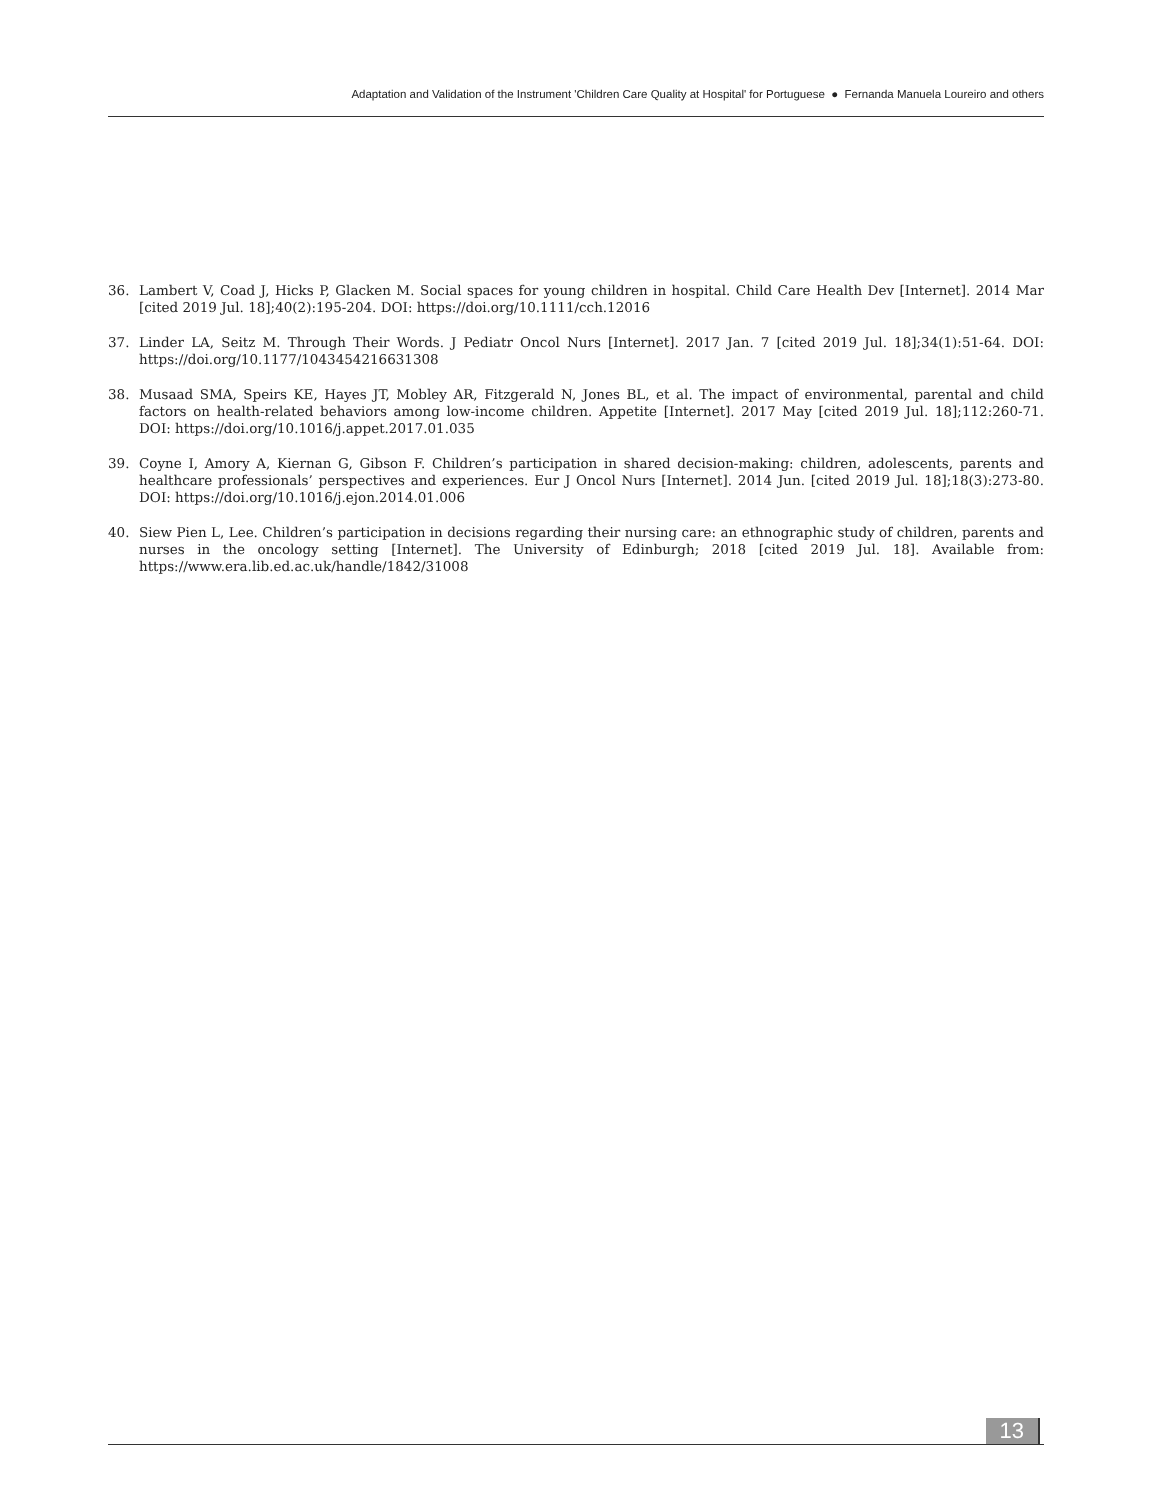Adaptation and Validation of the Instrument 'Children Care Quality at Hospital' for Portuguese ● Fernanda Manuela Loureiro and others
36. Lambert V, Coad J, Hicks P, Glacken M. Social spaces for young children in hospital. Child Care Health Dev [Internet]. 2014 Mar [cited 2019 Jul. 18];40(2):195-204. DOI: https://doi.org/10.1111/cch.12016
37. Linder LA, Seitz M. Through Their Words. J Pediatr Oncol Nurs [Internet]. 2017 Jan. 7 [cited 2019 Jul. 18];34(1):51-64. DOI: https://doi.org/10.1177/1043454216631308
38. Musaad SMA, Speirs KE, Hayes JT, Mobley AR, Fitzgerald N, Jones BL, et al. The impact of environmental, parental and child factors on health-related behaviors among low-income children. Appetite [Internet]. 2017 May [cited 2019 Jul. 18];112:260-71. DOI: https://doi.org/10.1016/j.appet.2017.01.035
39. Coyne I, Amory A, Kiernan G, Gibson F. Children’s participation in shared decision-making: children, adolescents, parents and healthcare professionals’ perspectives and experiences. Eur J Oncol Nurs [Internet]. 2014 Jun. [cited 2019 Jul. 18];18(3):273-80. DOI: https://doi.org/10.1016/j.ejon.2014.01.006
40. Siew Pien L, Lee. Children’s participation in decisions regarding their nursing care: an ethnographic study of children, parents and nurses in the oncology setting [Internet]. The University of Edinburgh; 2018 [cited 2019 Jul. 18]. Available from: https://www.era.lib.ed.ac.uk/handle/1842/31008
13